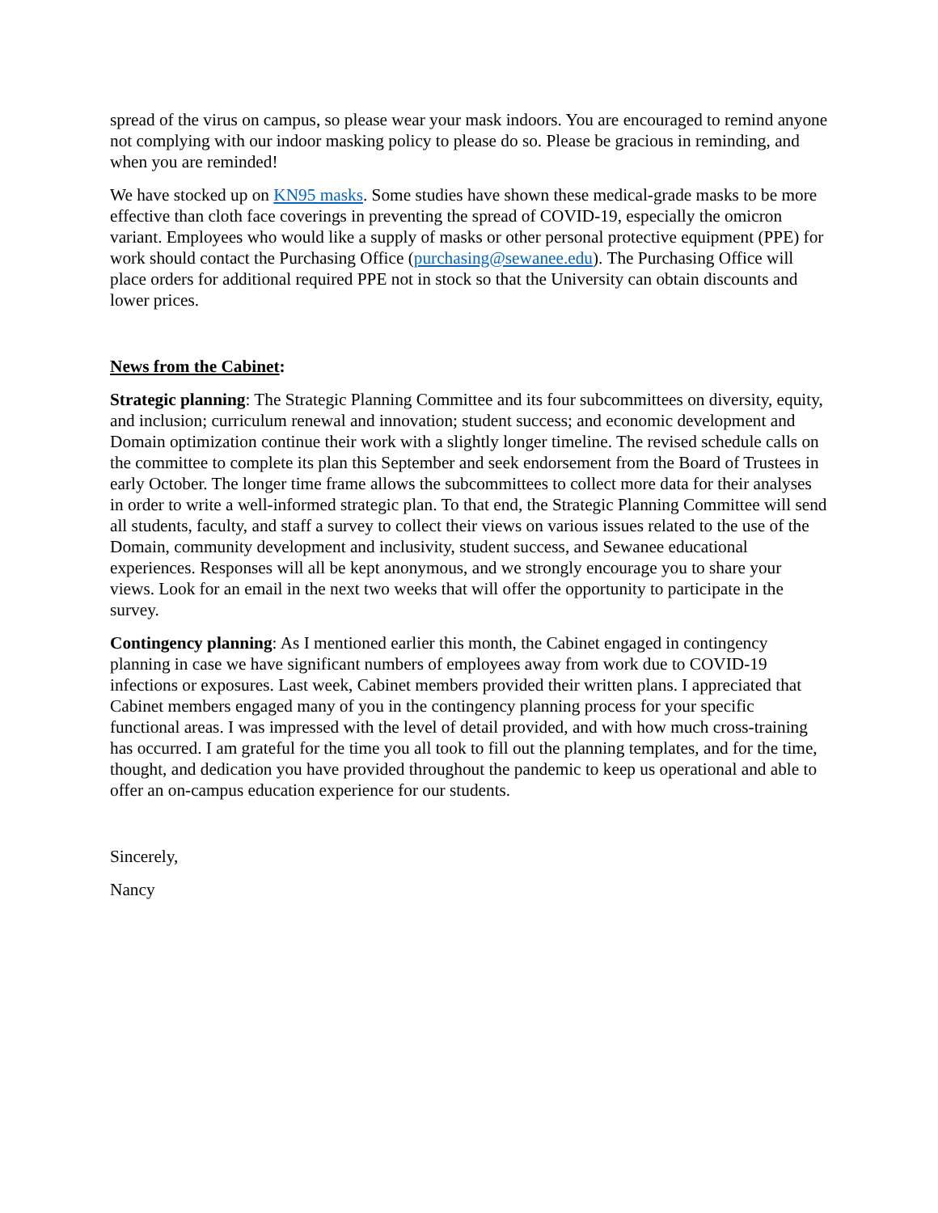spread of the virus on campus, so please wear your mask indoors. You are encouraged to remind anyone not complying with our indoor masking policy to please do so. Please be gracious in reminding, and when you are reminded!
We have stocked up on KN95 masks. Some studies have shown these medical-grade masks to be more effective than cloth face coverings in preventing the spread of COVID-19, especially the omicron variant. Employees who would like a supply of masks or other personal protective equipment (PPE) for work should contact the Purchasing Office (purchasing@sewanee.edu). The Purchasing Office will place orders for additional required PPE not in stock so that the University can obtain discounts and lower prices.
News from the Cabinet:
Strategic planning: The Strategic Planning Committee and its four subcommittees on diversity, equity, and inclusion; curriculum renewal and innovation; student success; and economic development and Domain optimization continue their work with a slightly longer timeline. The revised schedule calls on the committee to complete its plan this September and seek endorsement from the Board of Trustees in early October. The longer time frame allows the subcommittees to collect more data for their analyses in order to write a well-informed strategic plan. To that end, the Strategic Planning Committee will send all students, faculty, and staff a survey to collect their views on various issues related to the use of the Domain, community development and inclusivity, student success, and Sewanee educational experiences. Responses will all be kept anonymous, and we strongly encourage you to share your views. Look for an email in the next two weeks that will offer the opportunity to participate in the survey.
Contingency planning: As I mentioned earlier this month, the Cabinet engaged in contingency planning in case we have significant numbers of employees away from work due to COVID-19 infections or exposures. Last week, Cabinet members provided their written plans. I appreciated that Cabinet members engaged many of you in the contingency planning process for your specific functional areas. I was impressed with the level of detail provided, and with how much cross-training has occurred. I am grateful for the time you all took to fill out the planning templates, and for the time, thought, and dedication you have provided throughout the pandemic to keep us operational and able to offer an on-campus education experience for our students.
Sincerely,
Nancy